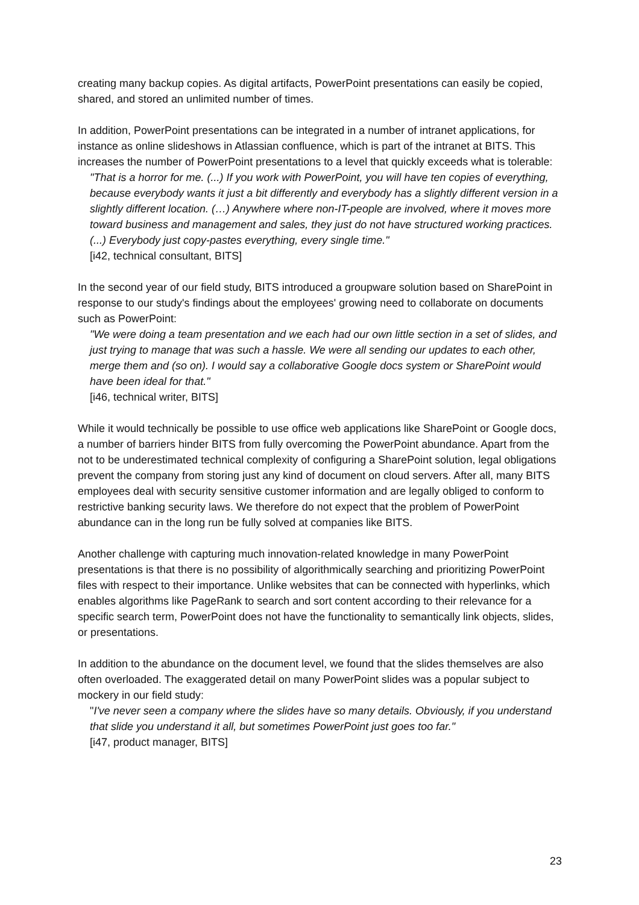creating many backup copies. As digital artifacts, PowerPoint presentations can easily be copied, shared, and stored an unlimited number of times.
In addition, PowerPoint presentations can be integrated in a number of intranet applications, for instance as online slideshows in Atlassian confluence, which is part of the intranet at BITS. This increases the number of PowerPoint presentations to a level that quickly exceeds what is tolerable:
"That is a horror for me. (...) If you work with PowerPoint, you will have ten copies of everything, because everybody wants it just a bit differently and everybody has a slightly different version in a slightly different location. (…) Anywhere where non-IT-people are involved, where it moves more toward business and management and sales, they just do not have structured working practices. (...) Everybody just copy-pastes everything, every single time."
[i42, technical consultant, BITS]
In the second year of our field study, BITS introduced a groupware solution based on SharePoint in response to our study's findings about the employees' growing need to collaborate on documents such as PowerPoint:
"We were doing a team presentation and we each had our own little section in a set of slides, and just trying to manage that was such a hassle. We were all sending our updates to each other, merge them and (so on). I would say a collaborative Google docs system or SharePoint would have been ideal for that."
[i46, technical writer, BITS]
While it would technically be possible to use office web applications like SharePoint or Google docs, a number of barriers hinder BITS from fully overcoming the PowerPoint abundance. Apart from the not to be underestimated technical complexity of configuring a SharePoint solution, legal obligations prevent the company from storing just any kind of document on cloud servers. After all, many BITS employees deal with security sensitive customer information and are legally obliged to conform to restrictive banking security laws. We therefore do not expect that the problem of PowerPoint abundance can in the long run be fully solved at companies like BITS.
Another challenge with capturing much innovation-related knowledge in many PowerPoint presentations is that there is no possibility of algorithmically searching and prioritizing PowerPoint files with respect to their importance. Unlike websites that can be connected with hyperlinks, which enables algorithms like PageRank to search and sort content according to their relevance for a specific search term, PowerPoint does not have the functionality to semantically link objects, slides, or presentations.
In addition to the abundance on the document level, we found that the slides themselves are also often overloaded. The exaggerated detail on many PowerPoint slides was a popular subject to mockery in our field study:
"I've never seen a company where the slides have so many details. Obviously, if you understand that slide you understand it all, but sometimes PowerPoint just goes too far."
[i47, product manager, BITS]
23